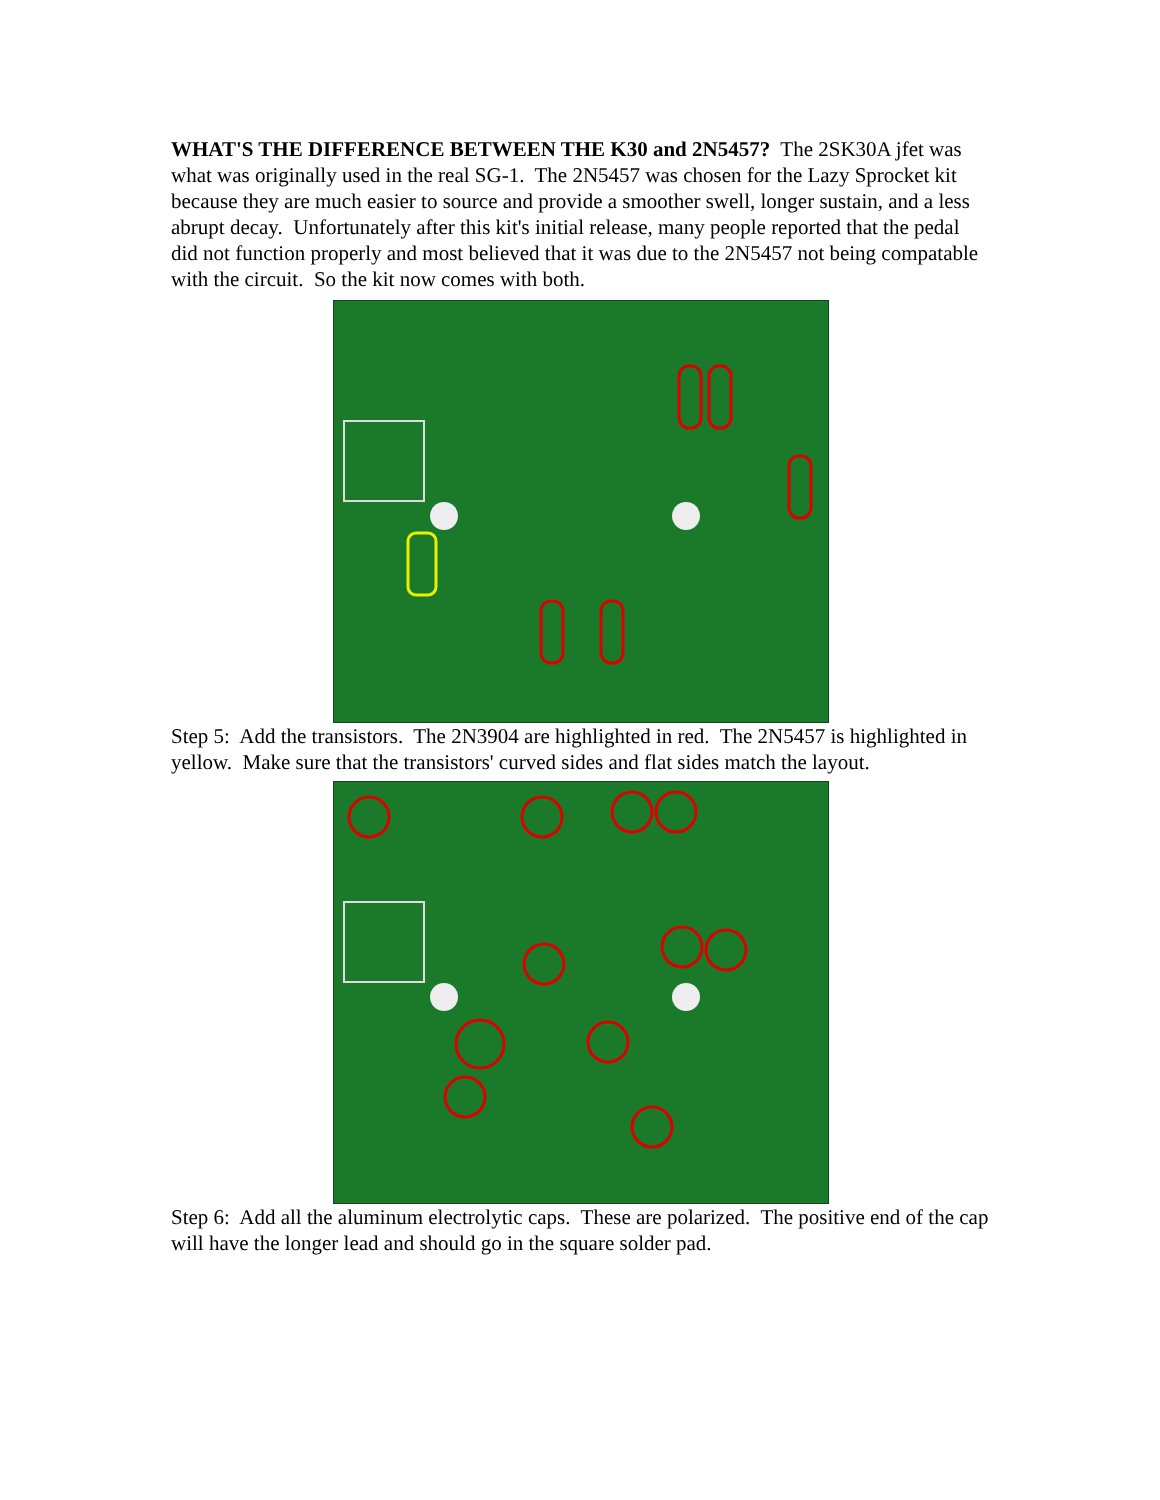WHAT'S THE DIFFERENCE BETWEEN THE K30 and 2N5457? The 2SK30A jfet was what was originally used in the real SG-1. The 2N5457 was chosen for the Lazy Sprocket kit because they are much easier to source and provide a smoother swell, longer sustain, and a less abrupt decay. Unfortunately after this kit's initial release, many people reported that the pedal did not function properly and most believed that it was due to the 2N5457 not being compatable with the circuit. So the kit now comes with both.
Step 5: Add the transistors. The 2N3904 are highlighted in red. The 2N5457 is highlighted in yellow. Make sure that the transistors' curved sides and flat sides match the layout.
Step 6: Add all the aluminum electrolytic caps. These are polarized. The positive end of the cap will have the longer lead and should go in the square solder pad.